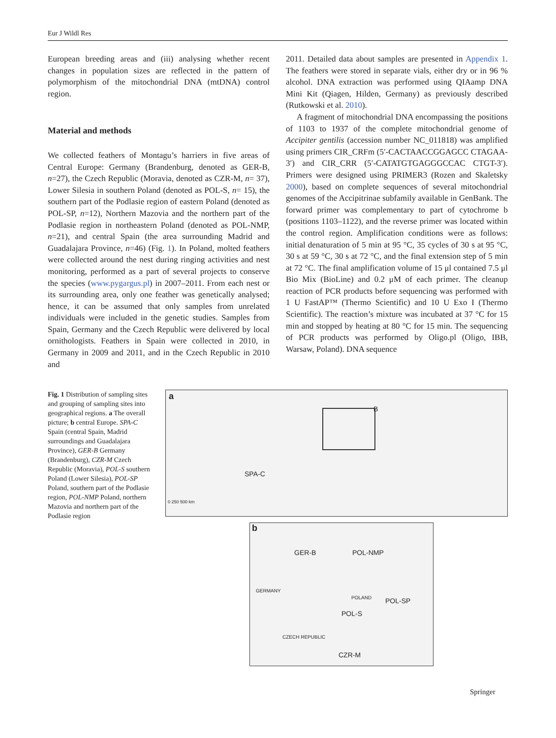Eur J Wildl Res
European breeding areas and (iii) analysing whether recent changes in population sizes are reflected in the pattern of polymorphism of the mitochondrial DNA (mtDNA) control region.
Material and methods
We collected feathers of Montagu’s harriers in five areas of Central Europe: Germany (Brandenburg, denoted as GER-B, n=27), the Czech Republic (Moravia, denoted as CZR-M, n= 37), Lower Silesia in southern Poland (denoted as POL-S, n= 15), the southern part of the Podlasie region of eastern Poland (denoted as POL-SP, n=12), Northern Mazovia and the northern part of the Podlasie region in northeastern Poland (denoted as POL-NMP, n=21), and central Spain (the area surrounding Madrid and Guadalajara Province, n=46) (Fig. 1). In Poland, molted feathers were collected around the nest during ringing activities and nest monitoring, performed as a part of several projects to conserve the species (www.pygargus.pl) in 2007–2011. From each nest or its surrounding area, only one feather was genetically analysed; hence, it can be assumed that only samples from unrelated individuals were included in the genetic studies. Samples from Spain, Germany and the Czech Republic were delivered by local ornithologists. Feathers in Spain were collected in 2010, in Germany in 2009 and 2011, and in the Czech Republic in 2010 and
2011. Detailed data about samples are presented in Appendix 1. The feathers were stored in separate vials, either dry or in 96 % alcohol. DNA extraction was performed using QIAamp DNA Mini Kit (Qiagen, Hilden, Germany) as previously described (Rutkowski et al. 2010).
A fragment of mitochondrial DNA encompassing the positions of 1103 to 1937 of the complete mitochondrial genome of Accipiter gentilis (accession number NC_011818) was amplified using primers CIR_CRFm (5′-CACTAACCGGAGCC CTAGAA-3′) and CIR_CRR (5′-CATATGTGAGGGCCAC CTGT-3′). Primers were designed using PRIMER3 (Rozen and Skaletsky 2000), based on complete sequences of several mitochondrial genomes of the Accipitrinae subfamily available in GenBank. The forward primer was complementary to part of cytochrome b (positions 1103–1122), and the reverse primer was located within the control region. Amplification conditions were as follows: initial denaturation of 5 min at 95 °C, 35 cycles of 30 s at 95 °C, 30 s at 59 °C, 30 s at 72 °C, and the final extension step of 5 min at 72 °C. The final amplification volume of 15 μl contained 7.5 μl Bio Mix (BioLine) and 0.2 μM of each primer. The cleanup reaction of PCR products before sequencing was performed with 1 U FastAP™ (Thermo Scientific) and 10 U Exo I (Thermo Scientific). The reaction’s mixture was incubated at 37 °C for 15 min and stopped by heating at 80 °C for 15 min. The sequencing of PCR products was performed by Oligo.pl (Oligo, IBB, Warsaw, Poland). DNA sequence
Fig. 1 Distribution of sampling sites and grouping of sampling sites into geographical regions. a The overall picture; b central Europe. SPA-C Spain (central Spain, Madrid surroundings and Guadalajara Province), GER-B Germany (Brandenburg), CZR-M Czech Republic (Moravia), POL-S southern Poland (Lower Silesia), POL-SP Poland, southern part of the Podlasie region, POL-NMP Poland, northern Mazovia and northern part of the Podlasie region
a
SPA-C
B
0 250 500 km
b
GER-B POL-NMP
GERMANY
POLAND POL-SP
POL-S
CZECH REPUBLIC
CZR-M
Springer